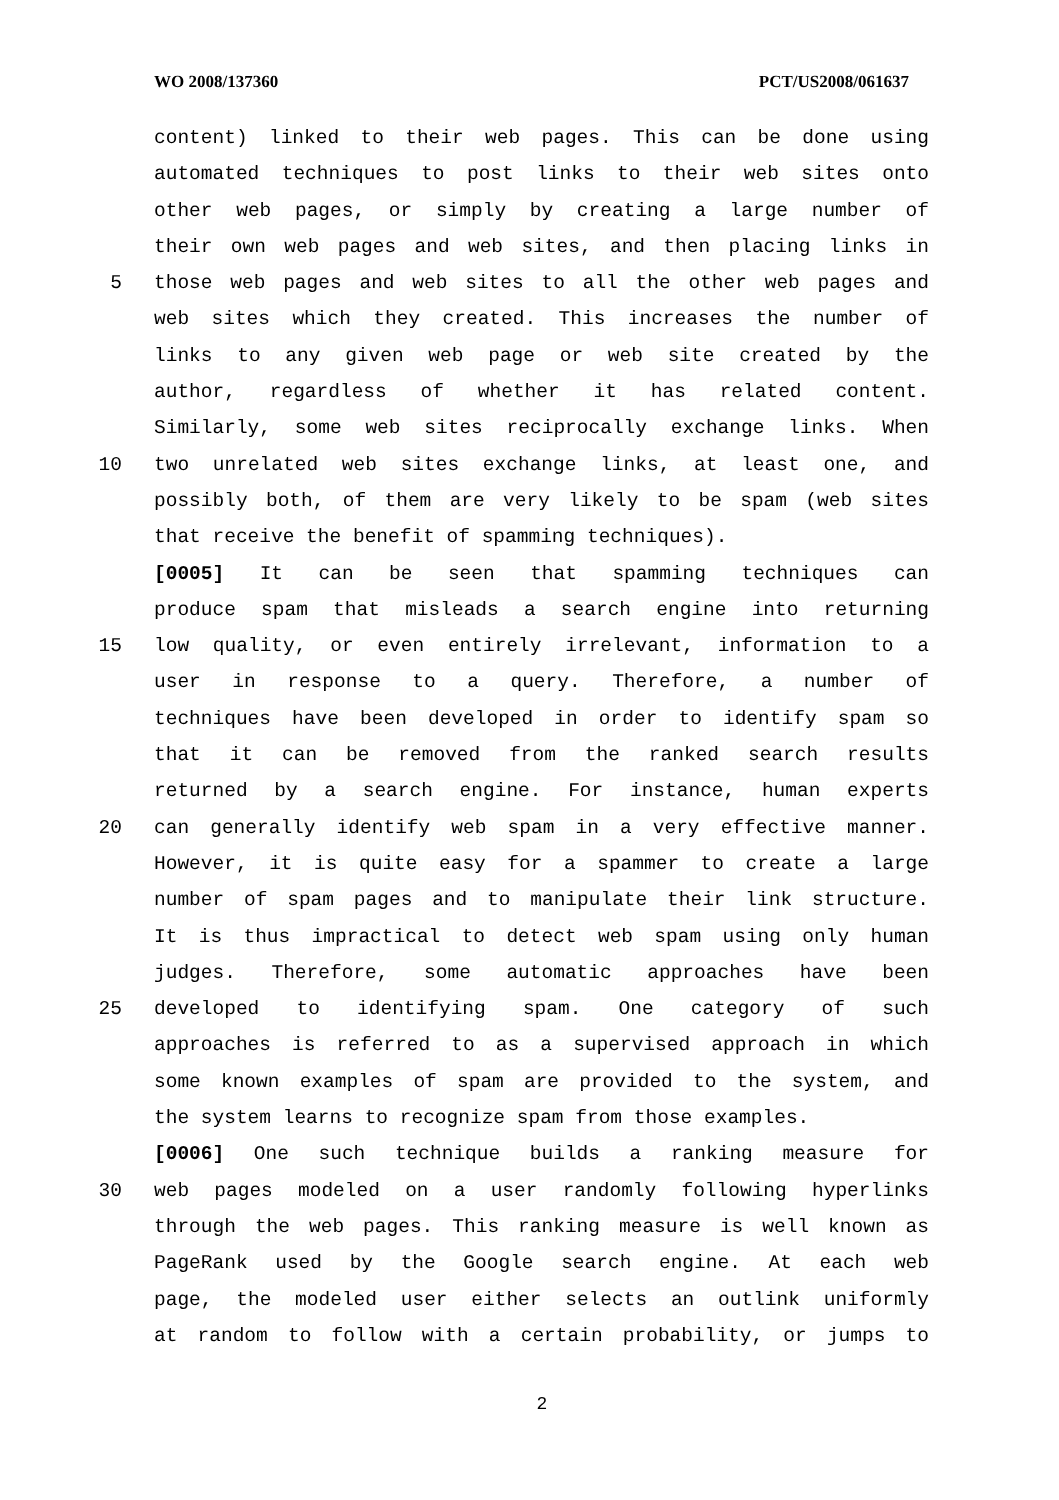WO 2008/137360 PCT/US2008/061637
content) linked to their web pages. This can be done using
automated techniques to post links to their web sites onto
other web pages, or simply by creating a large number of
their own web pages and web sites, and then placing links in
5 those web pages and web sites to all the other web pages and
web sites which they created. This increases the number of
links to any given web page or web site created by the
author, regardless of whether it has related content.
Similarly, some web sites reciprocally exchange links. When
10 two unrelated web sites exchange links, at least one, and
possibly both, of them are very likely to be spam (web sites
that receive the benefit of spamming techniques).
[0005] It can be seen that spamming techniques can
produce spam that misleads a search engine into returning
15 low quality, or even entirely irrelevant, information to a
user in response to a query. Therefore, a number of
techniques have been developed in order to identify spam so
that it can be removed from the ranked search results
returned by a search engine. For instance, human experts
20 can generally identify web spam in a very effective manner.
However, it is quite easy for a spammer to create a large
number of spam pages and to manipulate their link structure.
It is thus impractical to detect web spam using only human
judges. Therefore, some automatic approaches have been
25 developed to identifying spam. One category of such
approaches is referred to as a supervised approach in which
some known examples of spam are provided to the system, and
the system learns to recognize spam from those examples.
[0006] One such technique builds a ranking measure for
30 web pages modeled on a user randomly following hyperlinks
through the web pages. This ranking measure is well known as
PageRank used by the Google search engine. At each web
page, the modeled user either selects an outlink uniformly
at random to follow with a certain probability, or jumps to
2